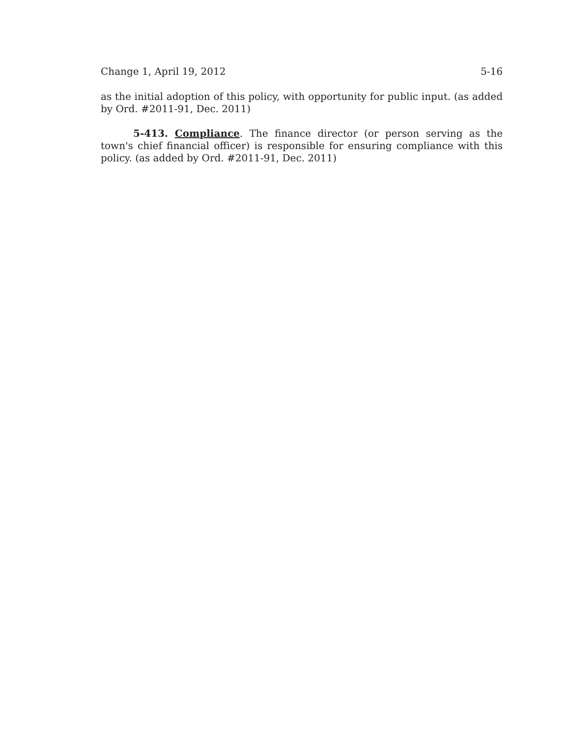Change 1, April 19, 2012 5-16
as the initial adoption of this policy, with opportunity for public input. (as added by Ord. #2011-91, Dec. 2011)
5-413. Compliance. The finance director (or person serving as the town's chief financial officer) is responsible for ensuring compliance with this policy. (as added by Ord. #2011-91, Dec. 2011)